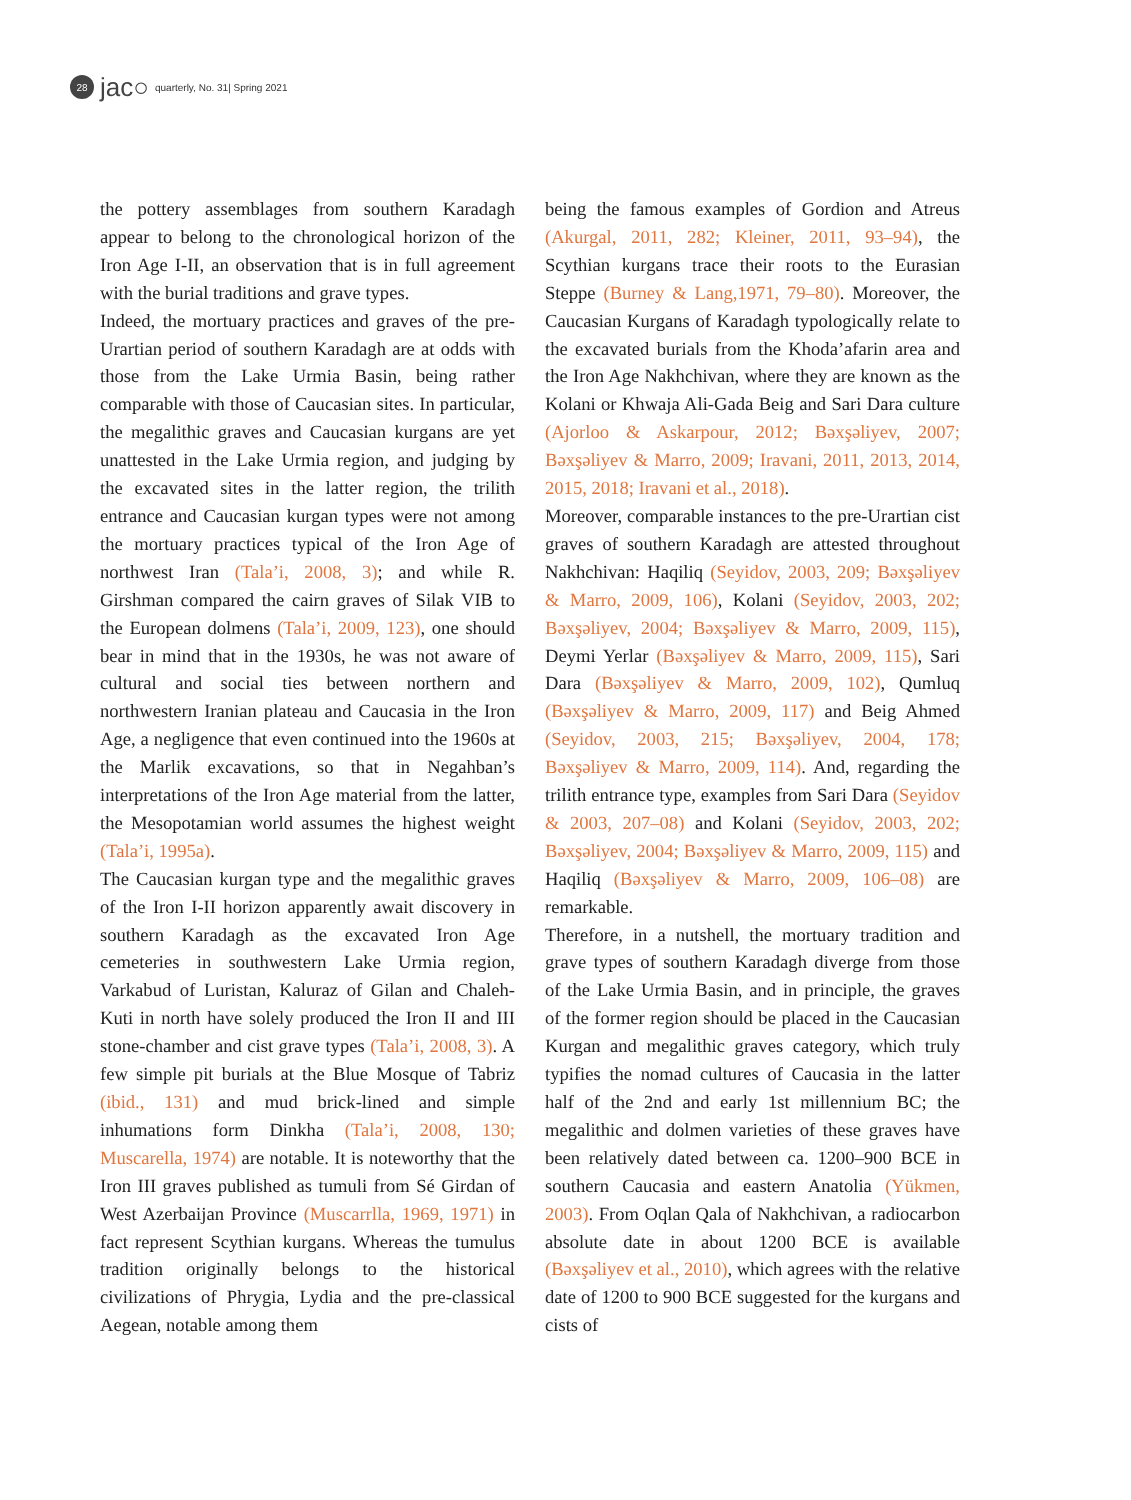28
jac○ quarterly, No. 31| Spring 2021
the pottery assemblages from southern Karadagh appear to belong to the chronological horizon of the Iron Age I-II, an observation that is in full agreement with the burial traditions and grave types.
Indeed, the mortuary practices and graves of the pre-Urartian period of southern Karadagh are at odds with those from the Lake Urmia Basin, being rather comparable with those of Caucasian sites. In particular, the megalithic graves and Caucasian kurgans are yet unattested in the Lake Urmia region, and judging by the excavated sites in the latter region, the trilith entrance and Caucasian kurgan types were not among the mortuary practices typical of the Iron Age of northwest Iran (Tala’i, 2008, 3); and while R. Girshman compared the cairn graves of Silak VIB to the European dolmens (Tala’i, 2009, 123), one should bear in mind that in the 1930s, he was not aware of cultural and social ties between northern and northwestern Iranian plateau and Caucasia in the Iron Age, a negligence that even continued into the 1960s at the Marlik excavations, so that in Negahban’s interpretations of the Iron Age material from the latter, the Mesopotamian world assumes the highest weight (Tala’i, 1995a).
The Caucasian kurgan type and the megalithic graves of the Iron I-II horizon apparently await discovery in southern Karadagh as the excavated Iron Age cemeteries in southwestern Lake Urmia region, Varkabud of Luristan, Kaluraz of Gilan and Chaleh-Kuti in north have solely produced the Iron II and III stone-chamber and cist grave types (Tala’i, 2008, 3). A few simple pit burials at the Blue Mosque of Tabriz (ibid., 131) and mud brick-lined and simple inhumations form Dinkha (Tala’i, 2008, 130; Muscarella, 1974) are notable. It is noteworthy that the Iron III graves published as tumuli from Sé Girdan of West Azerbaijan Province (Muscarrlla, 1969, 1971) in fact represent Scythian kurgans. Whereas the tumulus tradition originally belongs to the historical civilizations of Phrygia, Lydia and the pre-classical Aegean, notable among them
being the famous examples of Gordion and Atreus (Akurgal, 2011, 282; Kleiner, 2011, 93–94), the Scythian kurgans trace their roots to the Eurasian Steppe (Burney & Lang,1971, 79–80). Moreover, the Caucasian Kurgans of Karadagh typologically relate to the excavated burials from the Khoda’afarin area and the Iron Age Nakhchivan, where they are known as the Kolani or Khwaja Ali-Gada Beig and Sari Dara culture (Ajorloo & Askarpour, 2012; Bəxşəliyev, 2007; Bəxşəliyev & Marro, 2009; Iravani, 2011, 2013, 2014, 2015, 2018; Iravani et al., 2018).
Moreover, comparable instances to the pre-Urartian cist graves of southern Karadagh are attested throughout Nakhchivan: Haqiliq (Seyidov, 2003, 209; Bəxşəliyev & Marro, 2009, 106), Kolani (Seyidov, 2003, 202; Bəxşəliyev, 2004; Bəxşəliyev & Marro, 2009, 115), Deymi Yerlar (Bəxşəliyev & Marro, 2009, 115), Sari Dara (Bəxşəliyev & Marro, 2009, 102), Qumluq (Bəxşəliyev & Marro, 2009, 117) and Beig Ahmed (Seyidov, 2003, 215; Bəxşəliyev, 2004, 178; Bəxşəliyev & Marro, 2009, 114). And, regarding the trilith entrance type, examples from Sari Dara (Seyidov & 2003, 207–08) and Kolani (Seyidov, 2003, 202; Bəxşəliyev, 2004; Bəxşəliyev & Marro, 2009, 115) and Haqiliq (Bəxşəliyev & Marro, 2009, 106–08) are remarkable.
Therefore, in a nutshell, the mortuary tradition and grave types of southern Karadagh diverge from those of the Lake Urmia Basin, and in principle, the graves of the former region should be placed in the Caucasian Kurgan and megalithic graves category, which truly typifies the nomad cultures of Caucasia in the latter half of the 2nd and early 1st millennium BC; the megalithic and dolmen varieties of these graves have been relatively dated between ca. 1200–900 BCE in southern Caucasia and eastern Anatolia (Yükmen, 2003). From Oqlan Qala of Nakhchivan, a radiocarbon absolute date in about 1200 BCE is available (Bəxşəliyev et al., 2010), which agrees with the relative date of 1200 to 900 BCE suggested for the kurgans and cists of